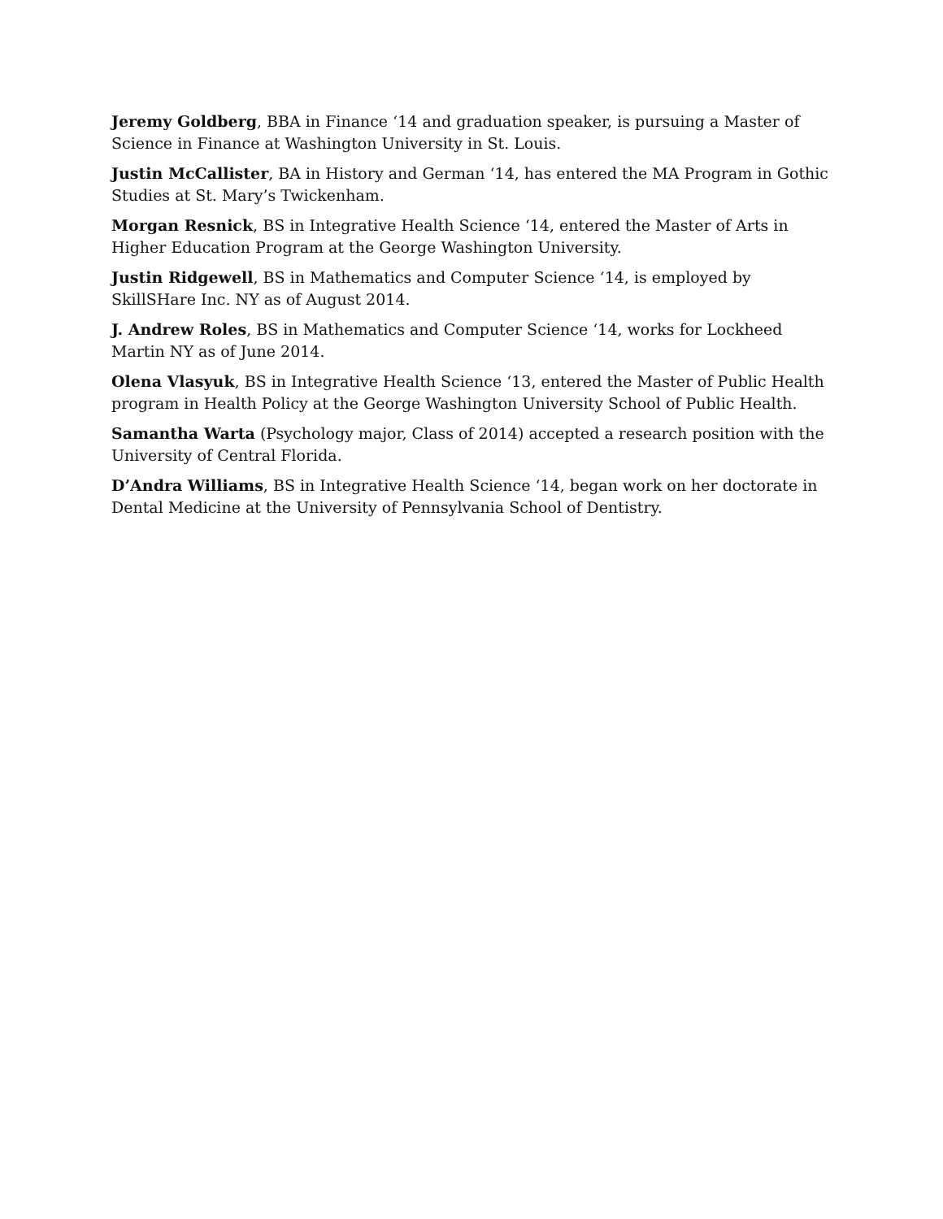Jeremy Goldberg, BBA in Finance ‘14 and graduation speaker, is pursuing a Master of Science in Finance at Washington University in St. Louis.
Justin McCallister, BA in History and German ‘14, has entered the MA Program in Gothic Studies at St. Mary’s Twickenham.
Morgan Resnick, BS in Integrative Health Science ‘14, entered the Master of Arts in Higher Education Program at the George Washington University.
Justin Ridgewell, BS in Mathematics and Computer Science ‘14, is employed by SkillSHare Inc. NY as of August 2014.
J. Andrew Roles, BS in Mathematics and Computer Science ‘14, works for Lockheed Martin NY as of June 2014.
Olena Vlasyuk, BS in Integrative Health Science ‘13, entered the Master of Public Health program in Health Policy at the George Washington University School of Public Health.
Samantha Warta (Psychology major, Class of 2014) accepted a research position with the University of Central Florida.
D’Andra Williams, BS in Integrative Health Science ‘14, began work on her doctorate in Dental Medicine at the University of Pennsylvania School of Dentistry.